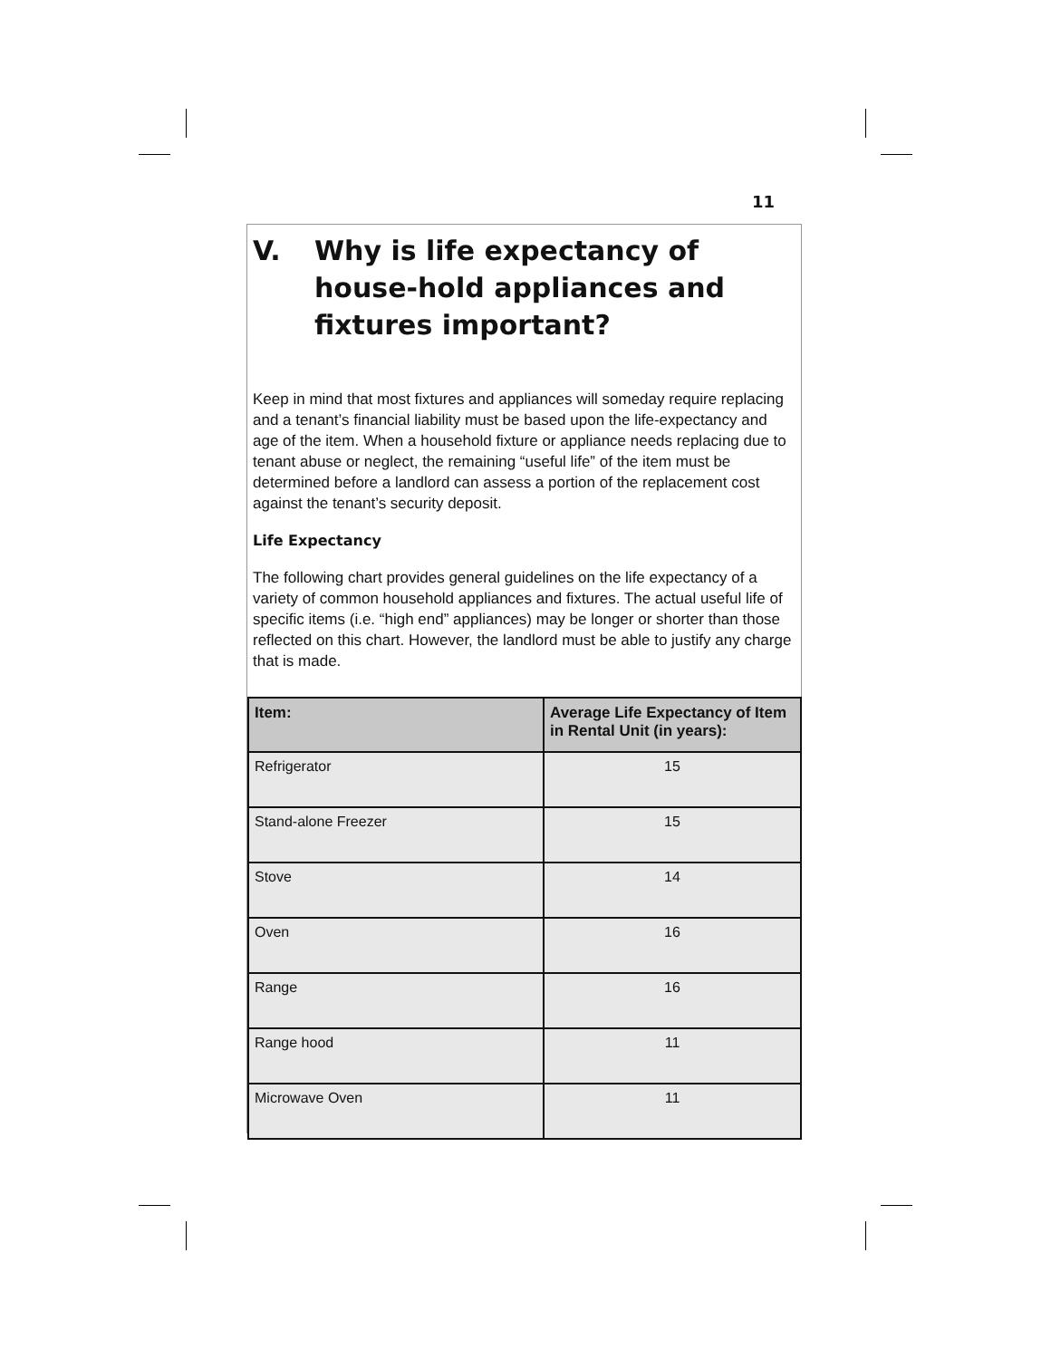11
V. Why is life expectancy of house-hold appliances and fixtures important?
Keep in mind that most fixtures and appliances will someday require replacing and a tenant’s financial liability must be based upon the life-expectancy and age of the item. When a household fixture or appliance needs replacing due to tenant abuse or neglect, the remaining “useful life” of the item must be determined before a landlord can assess a portion of the replacement cost against the tenant’s security deposit.
Life Expectancy
The following chart provides general guidelines on the life expectancy of a variety of common household appliances and fixtures. The actual useful life of specific items (i.e. “high end” appliances) may be longer or shorter than those reflected on this chart. However, the landlord must be able to justify any charge that is made.
| Item: | Average Life Expectancy of Item in Rental Unit (in years): |
| --- | --- |
| Refrigerator | 15 |
| Stand-alone Freezer | 15 |
| Stove | 14 |
| Oven | 16 |
| Range | 16 |
| Range hood | 11 |
| Microwave Oven | 11 |